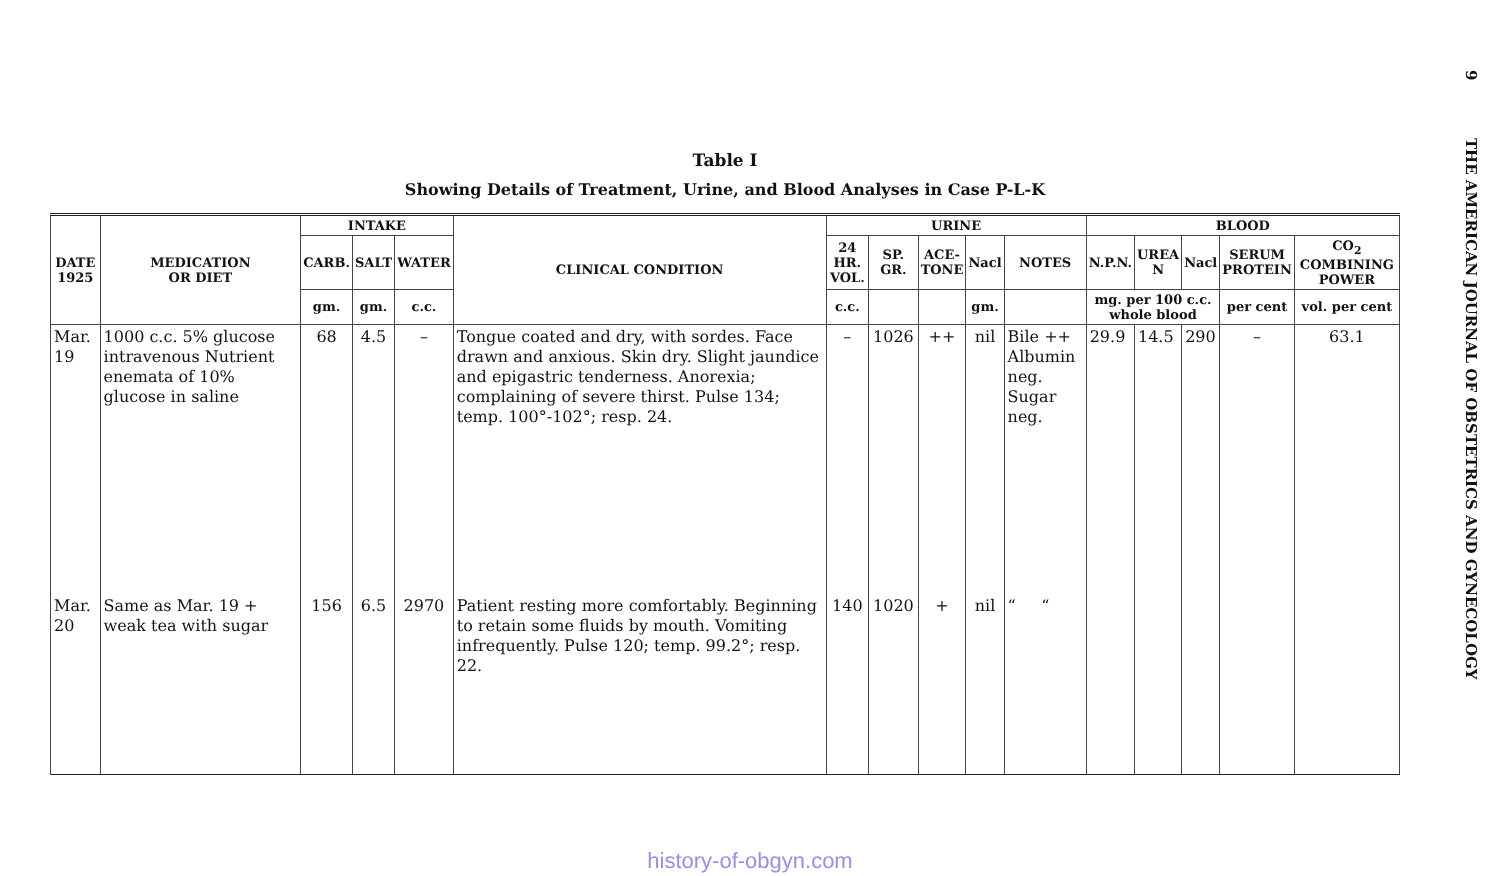9 THE AMERICAN JOURNAL OF OBSTETRICS AND GYNECOLOGY
Table I
Showing Details of Treatment, Urine, and Blood Analyses in Case P-L-K
| DATE 1925 | MEDICATION OR DIET | INTAKE | | | CLINICAL CONDITION | URINE | | | | | BLOOD | | | | |
| --- | --- | --- | --- | --- | --- | --- | --- | --- | --- | --- | --- | --- | --- | --- | --- |
| | | CARB. | SALT | WATER | | 24 HR. VOL. | SP. GR. | ACE- TONE | Nacl | NOTES | N.P.N. | UREA N | Nacl | SERUM PROTEIN | CO<sub>2</sub> COMBINING POWER |
| | | gm. | gm. | c.c. | | c.c. | | | gm. | | mg. per 100 c.c. whole blood | | | per cent | vol. per cent |
| Mar. 19 | 1000 c.c. 5% glucose intravenous Nutrient enemata of 10% glucose in saline | 68 | 4.5 | – | Tongue coated and dry, with sordes. Face drawn and anxious. Skin dry. Slight jaundice and epigastric tenderness. Anorexia; complaining of severe thirst. Pulse 134; temp. 100°-102°; resp. 24. | – | 1026 | ++ | nil | Bile ++ Albumin neg. Sugar neg. | 29.9 | 14.5 | 290 | – | 63.1 |
| Mar. 20 | Same as Mar. 19 + weak tea with sugar | 156 | 6.5 | 2970 | Patient resting more comfortably. Beginning to retain some fluids by mouth. Vomiting infrequently. Pulse 120; temp. 99.2°; resp. 22. | 140 | 1020 | + | nil | “ “ | | | | | |
history-of-obgyn.com